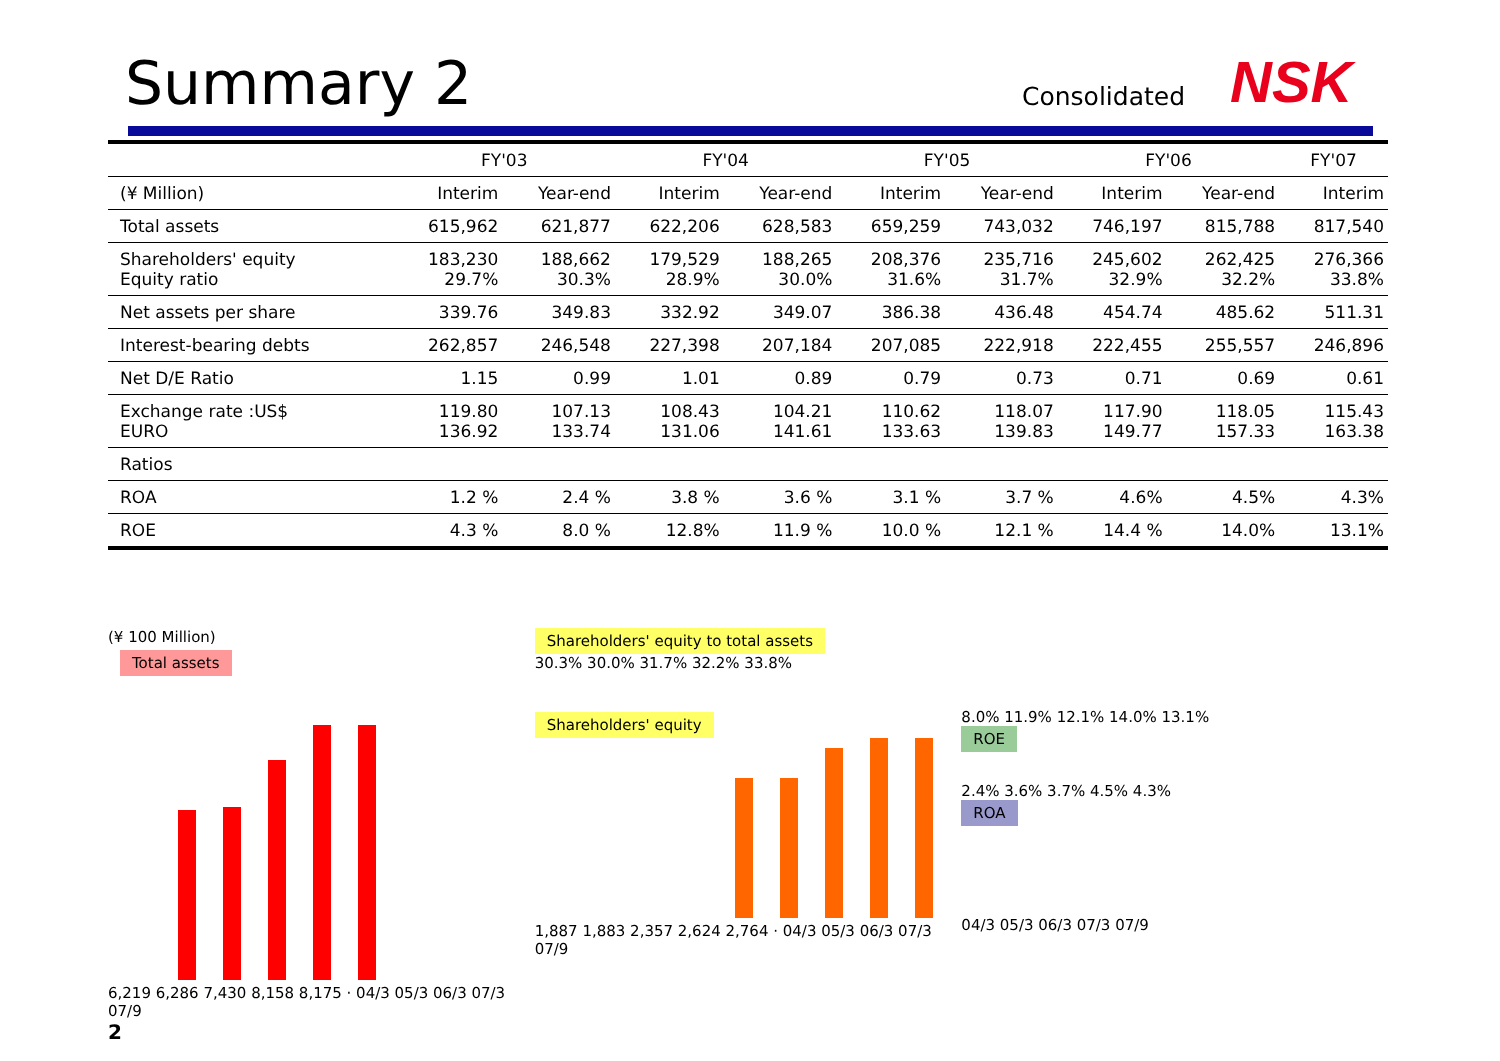Summary 2 Consolidated NSK
| | FY'03 | | FY'04 | | FY'05 | | FY'06 | | FY'07 |
| --- | --- | --- | --- | --- | --- | --- | --- | --- | --- |
| (¥ Million) | Interim | Year-end | Interim | Year-end | Interim | Year-end | Interim | Year-end | Interim |
| Total assets | 615,962 | 621,877 | 622,206 | 628,583 | 659,259 | 743,032 | 746,197 | 815,788 | 817,540 |
| Shareholders' equity Equity ratio | 183,230 29.7% | 188,662 30.3% | 179,529 28.9% | 188,265 30.0% | 208,376 31.6% | 235,716 31.7% | 245,602 32.9% | 262,425 32.2% | 276,366 33.8% |
| Net assets per share | 339.76 | 349.83 | 332.92 | 349.07 | 386.38 | 436.48 | 454.74 | 485.62 | 511.31 |
| Interest-bearing debts | 262,857 | 246,548 | 227,398 | 207,184 | 207,085 | 222,918 | 222,455 | 255,557 | 246,896 |
| Net D/E Ratio | 1.15 | 0.99 | 1.01 | 0.89 | 0.79 | 0.73 | 0.71 | 0.69 | 0.61 |
| Exchange rate :US$ EURO | 119.80 136.92 | 107.13 133.74 | 108.43 131.06 | 104.21 141.61 | 110.62 133.63 | 118.07 139.83 | 117.90 149.77 | 118.05 157.33 | 115.43 163.38 |
| Ratios | | | | | | | | | |
| ROA | 1.2 % | 2.4 % | 3.8 % | 3.6 % | 3.1 % | 3.7 % | 4.6% | 4.5% | 4.3% |
| ROE | 4.3 % | 8.0 % | 12.8% | 11.9 % | 10.0 % | 12.1 % | 14.4 % | 14.0% | 13.1% |
(¥ 100 Million)
Total assets
6,219 6,286 7,430 8,158 8,175 · 04/3 05/3 06/3 07/3 07/9
2
Shareholders' equity to total assets
30.3% 30.0% 31.7% 32.2% 33.8%
Shareholders' equity
1,887 1,883 2,357 2,624 2,764 · 04/3 05/3 06/3 07/3 07/9
8.0% 11.9% 12.1% 14.0% 13.1%
ROE
2.4% 3.6% 3.7% 4.5% 4.3%
ROA
04/3 05/3 06/3 07/3 07/9